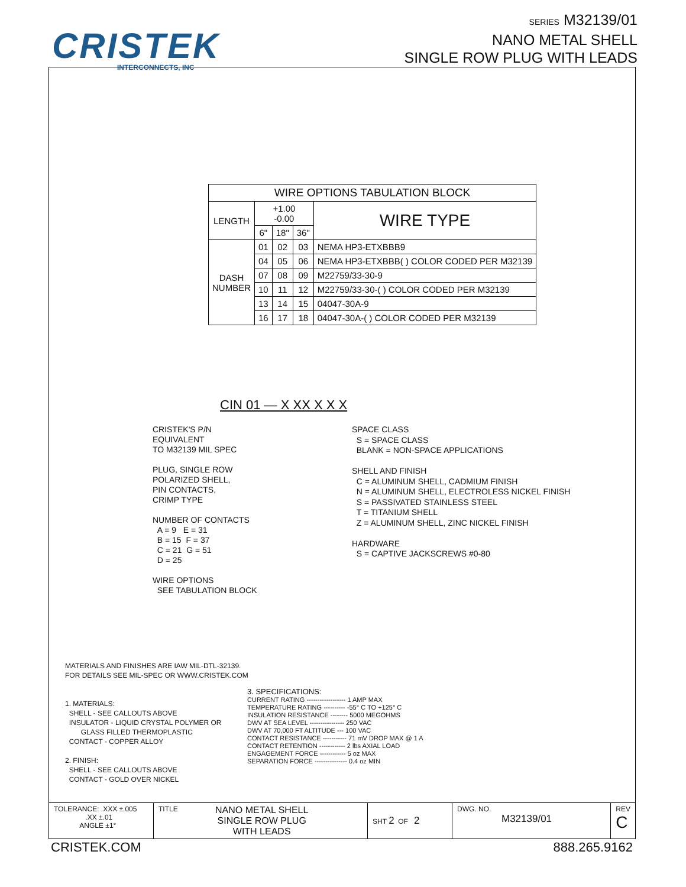CRISTEK
INTERCONNECTS, INC
SERIES M32139/01
NANO METAL SHELL
SINGLE ROW PLUG WITH LEADS
| WIRE OPTIONS TABULATION BLOCK | | | | |
| LENGTH | +1.00 -0.00 | | | WIRE TYPE |
| | 6" | 18" | 36" | |
| DASH NUMBER | 01 | 02 | 03 | NEMA HP3-ETXBBB9 |
| | 04 | 05 | 06 | NEMA HP3-ETXBBB( ) COLOR CODED PER M32139 |
| | 07 | 08 | 09 | M22759/33-30-9 |
| | 10 | 11 | 12 | M22759/33-30-( ) COLOR CODED PER M32139 |
| | 13 | 14 | 15 | 04047-30A-9 |
| | 16 | 17 | 18 | 04047-30A-( ) COLOR CODED PER M32139 |
CIN 01 — X XX X X X
CRISTEK'S P/N
EQUIVALENT
TO M32139 MIL SPEC
PLUG, SINGLE ROW
POLARIZED SHELL,
PIN CONTACTS,
CRIMP TYPE
NUMBER OF CONTACTS
A = 9 E = 31
B = 15 F = 37
C = 21 G = 51
D = 25
WIRE OPTIONS
SEE TABULATION BLOCK
SPACE CLASS
S = SPACE CLASS
BLANK = NON-SPACE APPLICATIONS
SHELL AND FINISH
C = ALUMINUM SHELL, CADMIUM FINISH
N = ALUMINUM SHELL, ELECTROLESS NICKEL FINISH
S = PASSIVATED STAINLESS STEEL
T = TITANIUM SHELL
Z = ALUMINUM SHELL, ZINC NICKEL FINISH
HARDWARE
S = CAPTIVE JACKSCREWS #0-80
MATERIALS AND FINISHES ARE IAW MIL-DTL-32139.
FOR DETAILS SEE MIL-SPEC OR WWW.CRISTEK.COM
1. MATERIALS:
SHELL - SEE CALLOUTS ABOVE
INSULATOR - LIQUID CRYSTAL POLYMER OR
GLASS FILLED THERMOPLASTIC
CONTACT - COPPER ALLOY
2. FINISH:
SHELL - SEE CALLOUTS ABOVE
CONTACT - GOLD OVER NICKEL
3. SPECIFICATIONS:
CURRENT RATING ------------------ 1 AMP MAX
TEMPERATURE RATING ---------- -55° C TO +125° C
INSULATION RESISTANCE -------- 5000 MEGOHMS
DWV AT SEA LEVEL ---------------- 250 VAC
DWV AT 70,000 FT ALTITUDE --- 100 VAC
CONTACT RESISTANCE ----------- 71 mV DROP MAX @ 1 A
CONTACT RETENTION ------------ 2 lbs AXIAL LOAD
ENGAGEMENT FORCE ------------ 5 oz MAX
SEPARATION FORCE --------------- 0.4 oz MIN
| TOLERANCE: .XXX ±.005 .XX ±.01 ANGLE ±1° | TITLE NANO METAL SHELL SINGLE ROW PLUG WITH LEADS | SHT 2 OF 2 | DWG. NO. M32139/01 | REV C |
CRISTEK.COM 888.265.9162